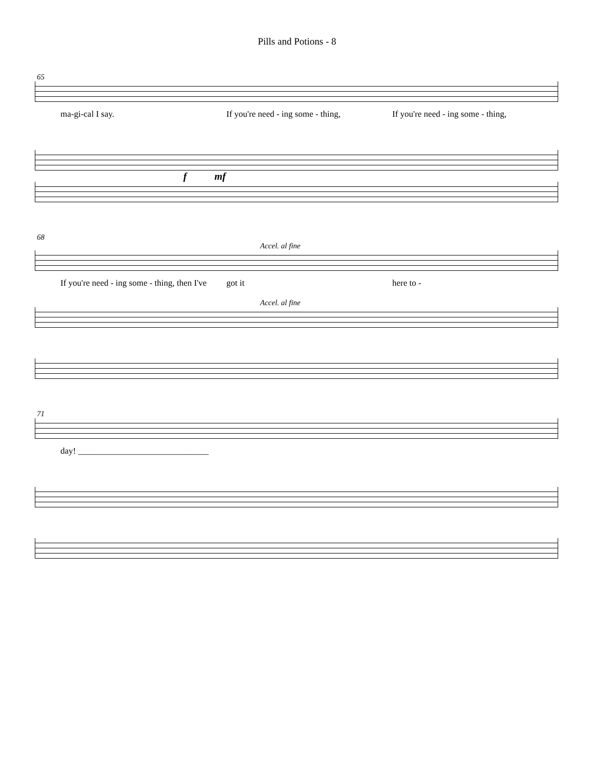Pills and Potions - 8
65
ma-gi-cal I say. If you're need - ing some - thing, If you're need - ing some - thing,
f mf
68
Accel. al fine
If you're need - ing some - thing, then I've got it here to -
Accel. al fine
71
day! ______________________________